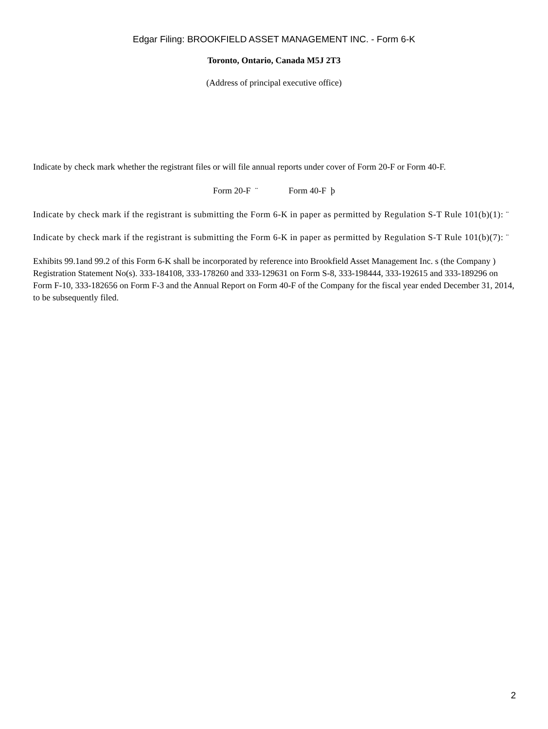Edgar Filing: BROOKFIELD ASSET MANAGEMENT INC. - Form 6-K
Toronto, Ontario, Canada M5J 2T3
(Address of principal executive office)
Indicate by check mark whether the registrant files or will file annual reports under cover of Form 20-F or Form 40-F.
Form 20-F ¨ Form 40-F þ
Indicate by check mark if the registrant is submitting the Form 6-K in paper as permitted by Regulation S-T Rule 101(b)(1): ¨
Indicate by check mark if the registrant is submitting the Form 6-K in paper as permitted by Regulation S-T Rule 101(b)(7): ¨
Exhibits 99.1and 99.2 of this Form 6-K shall be incorporated by reference into Brookfield Asset Management Inc. s (the Company ) Registration Statement No(s). 333-184108, 333-178260 and 333-129631 on Form S-8, 333-198444, 333-192615 and 333-189296 on Form F-10, 333-182656 on Form F-3 and the Annual Report on Form 40-F of the Company for the fiscal year ended December 31, 2014, to be subsequently filed.
2